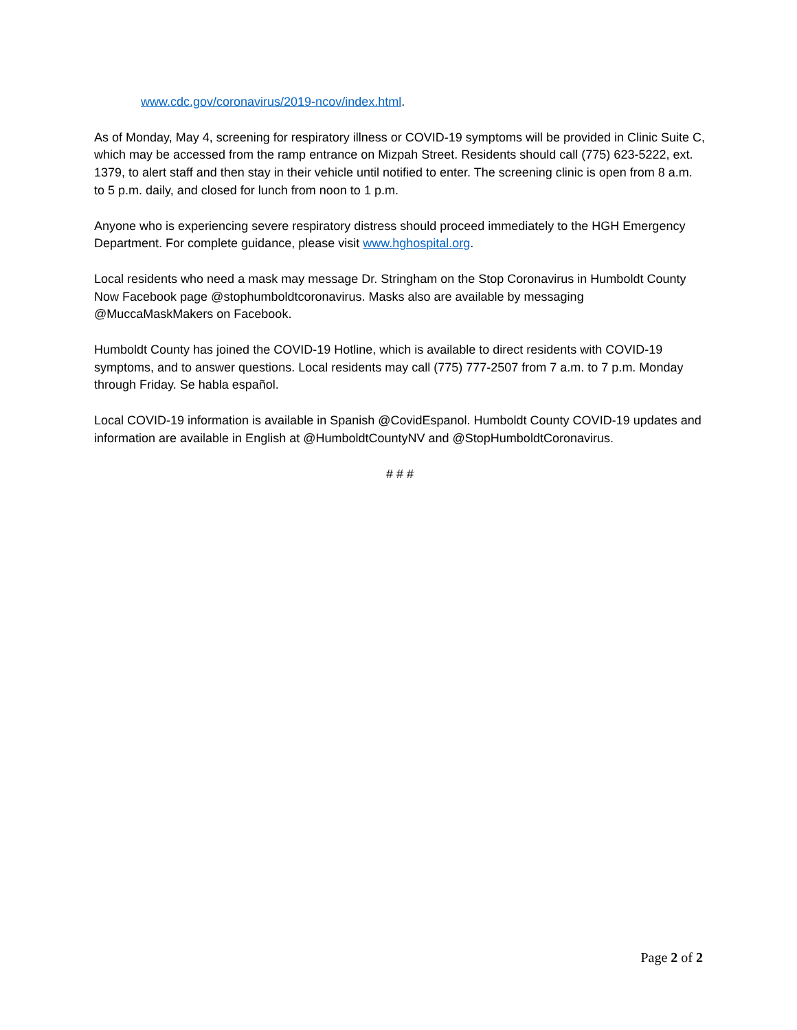www.cdc.gov/coronavirus/2019-ncov/index.html.
As of Monday, May 4, screening for respiratory illness or COVID-19 symptoms will be provided in Clinic Suite C, which may be accessed from the ramp entrance on Mizpah Street. Residents should call (775) 623-5222, ext. 1379, to alert staff and then stay in their vehicle until notified to enter. The screening clinic is open from 8 a.m. to 5 p.m. daily, and closed for lunch from noon to 1 p.m.
Anyone who is experiencing severe respiratory distress should proceed immediately to the HGH Emergency Department. For complete guidance, please visit www.hghospital.org.
Local residents who need a mask may message Dr. Stringham on the Stop Coronavirus in Humboldt County Now Facebook page @stophumboldtcoronavirus. Masks also are available by messaging @MuccaMaskMakers on Facebook.
Humboldt County has joined the COVID-19 Hotline, which is available to direct residents with COVID-19 symptoms, and to answer questions. Local residents may call (775) 777-2507 from 7 a.m. to 7 p.m. Monday through Friday. Se habla español.
Local COVID-19 information is available in Spanish @CovidEspanol. Humboldt County COVID-19 updates and information are available in English at @HumboldtCountyNV and @StopHumboldtCoronavirus.
# # #
Page 2 of 2